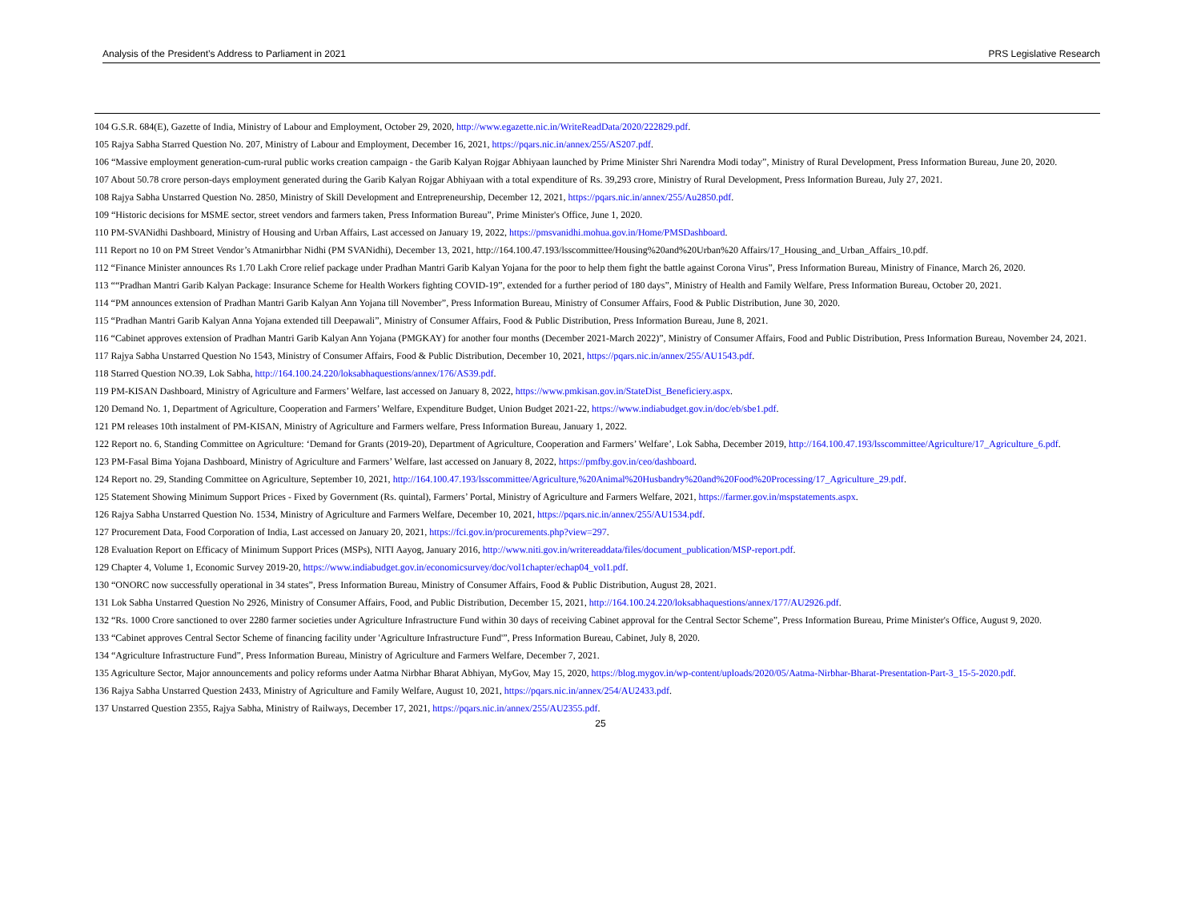Analysis of the President’s Address to Parliament in 2021 PRS Legislative Research
104 G.S.R. 684(E), Gazette of India, Ministry of Labour and Employment, October 29, 2020, http://www.egazette.nic.in/WriteReadData/2020/222829.pdf.
105 Rajya Sabha Starred Question No. 207, Ministry of Labour and Employment, December 16, 2021, https://pqars.nic.in/annex/255/AS207.pdf.
106 “Massive employment generation-cum-rural public works creation campaign - the Garib Kalyan Rojgar Abhiyaan launched by Prime Minister Shri Narendra Modi today”, Ministry of Rural Development, Press Information Bureau, June 20, 2020.
107 About 50.78 crore person-days employment generated during the Garib Kalyan Rojgar Abhiyaan with a total expenditure of Rs. 39,293 crore, Ministry of Rural Development, Press Information Bureau, July 27, 2021.
108 Rajya Sabha Unstarred Question No. 2850, Ministry of Skill Development and Entrepreneurship, December 12, 2021, https://pqars.nic.in/annex/255/Au2850.pdf.
109 “Historic decisions for MSME sector, street vendors and farmers taken, Press Information Bureau”, Prime Minister's Office, June 1, 2020.
110 PM-SVANidhi Dashboard, Ministry of Housing and Urban Affairs, Last accessed on January 19, 2022, https://pmsvanidhi.mohua.gov.in/Home/PMSDashboard.
111 Report no 10 on PM Street Vendor’s Atmanirbhar Nidhi (PM SVANidhi), December 13, 2021, http://164.100.47.193/lsscommittee/Housing%20and%20Urban%20 Affairs/17_Housing_and_Urban_Affairs_10.pdf.
112 “Finance Minister announces Rs 1.70 Lakh Crore relief package under Pradhan Mantri Garib Kalyan Yojana for the poor to help them fight the battle against Corona Virus”, Press Information Bureau, Ministry of Finance, March 26, 2020.
113 ““Pradhan Mantri Garib Kalyan Package: Insurance Scheme for Health Workers fighting COVID-19”, extended for a further period of 180 days”, Ministry of Health and Family Welfare, Press Information Bureau, October 20, 2021.
114 “PM announces extension of Pradhan Mantri Garib Kalyan Ann Yojana till November”, Press Information Bureau, Ministry of Consumer Affairs, Food & Public Distribution, June 30, 2020.
115 “Pradhan Mantri Garib Kalyan Anna Yojana extended till Deepawali”, Ministry of Consumer Affairs, Food & Public Distribution, Press Information Bureau, June 8, 2021.
116 “Cabinet approves extension of Pradhan Mantri Garib Kalyan Ann Yojana (PMGKAY) for another four months (December 2021-March 2022)”, Ministry of Consumer Affairs, Food and Public Distribution, Press Information Bureau, November 24, 2021.
117 Rajya Sabha Unstarred Question No 1543, Ministry of Consumer Affairs, Food & Public Distribution, December 10, 2021, https://pqars.nic.in/annex/255/AU1543.pdf.
118 Starred Question NO.39, Lok Sabha, http://164.100.24.220/loksabhaquestions/annex/176/AS39.pdf.
119 PM-KISAN Dashboard, Ministry of Agriculture and Farmers’ Welfare, last accessed on January 8, 2022, https://www.pmkisan.gov.in/StateDist_Beneficiery.aspx.
120 Demand No. 1, Department of Agriculture, Cooperation and Farmers’ Welfare, Expenditure Budget, Union Budget 2021-22, https://www.indiabudget.gov.in/doc/eb/sbe1.pdf.
121 PM releases 10th instalment of PM-KISAN, Ministry of Agriculture and Farmers welfare, Press Information Bureau, January 1, 2022.
122 Report no. 6, Standing Committee on Agriculture: ‘Demand for Grants (2019-20), Department of Agriculture, Cooperation and Farmers’ Welfare’, Lok Sabha, December 2019, http://164.100.47.193/lsscommittee/Agriculture/17_Agriculture_6.pdf.
123 PM-Fasal Bima Yojana Dashboard, Ministry of Agriculture and Farmers’ Welfare, last accessed on January 8, 2022, https://pmfby.gov.in/ceo/dashboard.
124 Report no. 29, Standing Committee on Agriculture, September 10, 2021, http://164.100.47.193/lsscommittee/Agriculture,%20Animal%20Husbandry%20and%20Food%20Processing/17_Agriculture_29.pdf.
125 Statement Showing Minimum Support Prices - Fixed by Government (Rs. quintal), Farmers’ Portal, Ministry of Agriculture and Farmers Welfare, 2021, https://farmer.gov.in/mspstatements.aspx.
126 Rajya Sabha Unstarred Question No. 1534, Ministry of Agriculture and Farmers Welfare, December 10, 2021, https://pqars.nic.in/annex/255/AU1534.pdf.
127 Procurement Data, Food Corporation of India, Last accessed on January 20, 2021, https://fci.gov.in/procurements.php?view=297.
128 Evaluation Report on Efficacy of Minimum Support Prices (MSPs), NITI Aayog, January 2016, http://www.niti.gov.in/writereaddata/files/document_publication/MSP-report.pdf.
129 Chapter 4, Volume 1, Economic Survey 2019-20, https://www.indiabudget.gov.in/economicsurvey/doc/vol1chapter/echap04_vol1.pdf.
130 “ONORC now successfully operational in 34 states”, Press Information Bureau, Ministry of Consumer Affairs, Food & Public Distribution, August 28, 2021.
131 Lok Sabha Unstarred Question No 2926, Ministry of Consumer Affairs, Food, and Public Distribution, December 15, 2021, http://164.100.24.220/loksabhaquestions/annex/177/AU2926.pdf.
132 “Rs. 1000 Crore sanctioned to over 2280 farmer societies under Agriculture Infrastructure Fund within 30 days of receiving Cabinet approval for the Central Sector Scheme”, Press Information Bureau, Prime Minister's Office, August 9, 2020.
133 “Cabinet approves Central Sector Scheme of financing facility under 'Agriculture Infrastructure Fund'”, Press Information Bureau, Cabinet, July 8, 2020.
134 “Agriculture Infrastructure Fund”, Press Information Bureau, Ministry of Agriculture and Farmers Welfare, December 7, 2021.
135 Agriculture Sector, Major announcements and policy reforms under Aatma Nirbhar Bharat Abhiyan, MyGov, May 15, 2020, https://blog.mygov.in/wp-content/uploads/2020/05/Aatma-Nirbhar-Bharat-Presentation-Part-3_15-5-2020.pdf.
136 Rajya Sabha Unstarred Question 2433, Ministry of Agriculture and Family Welfare, August 10, 2021, https://pqars.nic.in/annex/254/AU2433.pdf.
137 Unstarred Question 2355, Rajya Sabha, Ministry of Railways, December 17, 2021, https://pqars.nic.in/annex/255/AU2355.pdf.
25